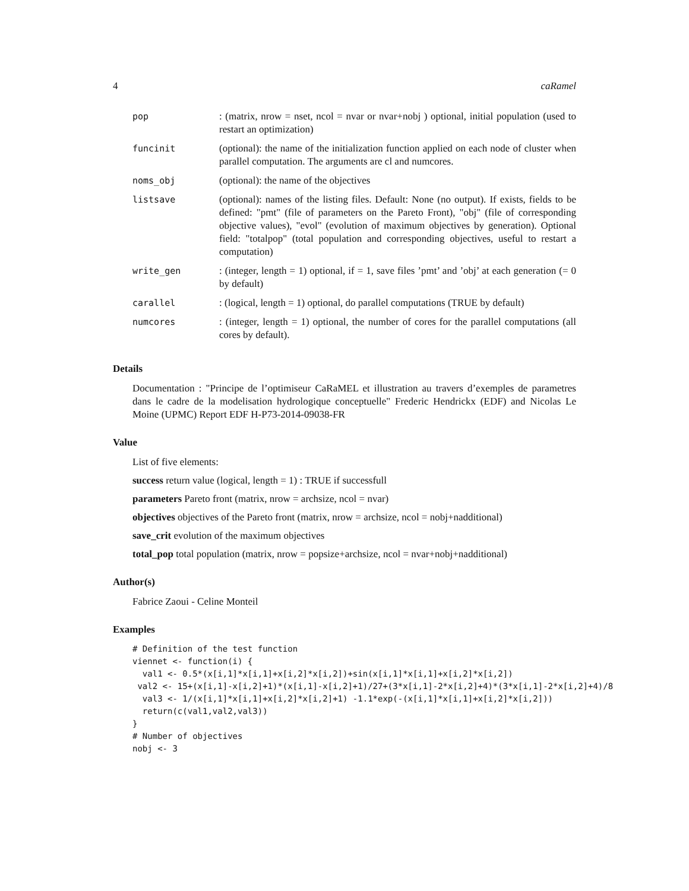4 caRamel
| pop | : (matrix, nrow = nset, ncol = nvar or nvar+nobj ) optional, initial population (used to restart an optimization) |
| funcinit | (optional): the name of the initialization function applied on each node of cluster when parallel computation. The arguments are cl and numcores. |
| noms_obj | (optional): the name of the objectives |
| listsave | (optional): names of the listing files. Default: None (no output). If exists, fields to be defined: "pmt" (file of parameters on the Pareto Front), "obj" (file of corresponding objective values), "evol" (evolution of maximum objectives by generation). Optional field: "totalpop" (total population and corresponding objectives, useful to restart a computation) |
| write_gen | : (integer, length = 1) optional, if = 1, save files ’pmt’ and ’obj’ at each generation (= 0 by default) |
| carallel | : (logical, length = 1) optional, do parallel computations (TRUE by default) |
| numcores | : (integer, length = 1) optional, the number of cores for the parallel computations (all cores by default). |
Details
Documentation : "Principe de l’optimiseur CaRaMEL et illustration au travers d’exemples de parametres dans le cadre de la modelisation hydrologique conceptuelle" Frederic Hendrickx (EDF) and Nicolas Le Moine (UPMC) Report EDF H-P73-2014-09038-FR
Value
List of five elements:
success return value (logical, length = 1) : TRUE if successfull
parameters Pareto front (matrix, nrow = archsize, ncol = nvar)
objectives objectives of the Pareto front (matrix, nrow = archsize, ncol = nobj+nadditional)
save_crit evolution of the maximum objectives
total_pop total population (matrix, nrow = popsize+archsize, ncol = nvar+nobj+nadditional)
Author(s)
Fabrice Zaoui - Celine Monteil
Examples
# Definition of the test function
viennet <- function(i) {
  val1 <- 0.5*(x[i,1]*x[i,1]+x[i,2]*x[i,2])+sin(x[i,1]*x[i,1]+x[i,2]*x[i,2])
 val2 <- 15+(x[i,1]-x[i,2]+1)*(x[i,1]-x[i,2]+1)/27+(3*x[i,1]-2*x[i,2]+4)*(3*x[i,1]-2*x[i,2]+4)/8
  val3 <- 1/(x[i,1]*x[i,1]+x[i,2]*x[i,2]+1) -1.1*exp(-(x[i,1]*x[i,1]+x[i,2]*x[i,2]))
  return(c(val1,val2,val3))
}
# Number of objectives
nobj <- 3